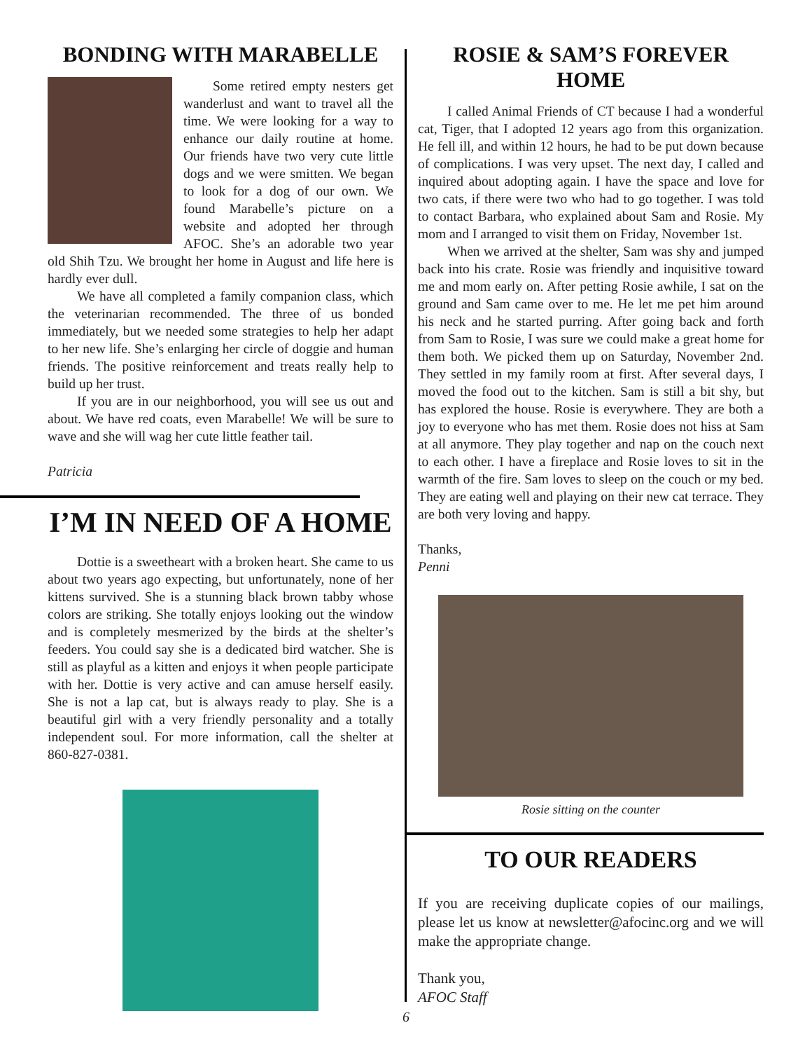BONDING WITH MARABELLE
Some retired empty nesters get wanderlust and want to travel all the time. We were looking for a way to enhance our daily routine at home. Our friends have two very cute little dogs and we were smitten. We began to look for a dog of our own. We found Marabelle’s picture on a website and adopted her through AFOC. She’s an adorable two year old Shih Tzu. We brought her home in August and life here is hardly ever dull.
We have all completed a family companion class, which the veterinarian recommended. The three of us bonded immediately, but we needed some strategies to help her adapt to her new life. She’s enlarging her circle of doggie and human friends. The positive reinforcement and treats really help to build up her trust.
If you are in our neighborhood, you will see us out and about. We have red coats, even Marabelle! We will be sure to wave and she will wag her cute little feather tail.
Patricia
I’M IN NEED OF A HOME
Dottie is a sweetheart with a broken heart. She came to us about two years ago expecting, but unfortunately, none of her kittens survived. She is a stunning black brown tabby whose colors are striking. She totally enjoys looking out the window and is completely mesmerized by the birds at the shelter’s feeders. You could say she is a dedicated bird watcher. She is still as playful as a kitten and enjoys it when people participate with her. Dottie is very active and can amuse herself easily. She is not a lap cat, but is always ready to play. She is a beautiful girl with a very friendly personality and a totally independent soul. For more information, call the shelter at 860-827-0381.
ROSIE & SAM’S FOREVER HOME
I called Animal Friends of CT because I had a wonderful cat, Tiger, that I adopted 12 years ago from this organization. He fell ill, and within 12 hours, he had to be put down because of complications. I was very upset. The next day, I called and inquired about adopting again. I have the space and love for two cats, if there were two who had to go together. I was told to contact Barbara, who explained about Sam and Rosie. My mom and I arranged to visit them on Friday, November 1st.
When we arrived at the shelter, Sam was shy and jumped back into his crate. Rosie was friendly and inquisitive toward me and mom early on. After petting Rosie awhile, I sat on the ground and Sam came over to me. He let me pet him around his neck and he started purring. After going back and forth from Sam to Rosie, I was sure we could make a great home for them both. We picked them up on Saturday, November 2nd. They settled in my family room at first. After several days, I moved the food out to the kitchen. Sam is still a bit shy, but has explored the house. Rosie is everywhere. They are both a joy to everyone who has met them. Rosie does not hiss at Sam at all anymore. They play together and nap on the couch next to each other. I have a fireplace and Rosie loves to sit in the warmth of the fire. Sam loves to sleep on the couch or my bed. They are eating well and playing on their new cat terrace. They are both very loving and happy.
Thanks,
Penni
Rosie sitting on the counter
TO OUR READERS
If you are receiving duplicate copies of our mailings, please let us know at newsletter@afocinc.org and we will make the appropriate change.
Thank you,
AFOC Staff
6